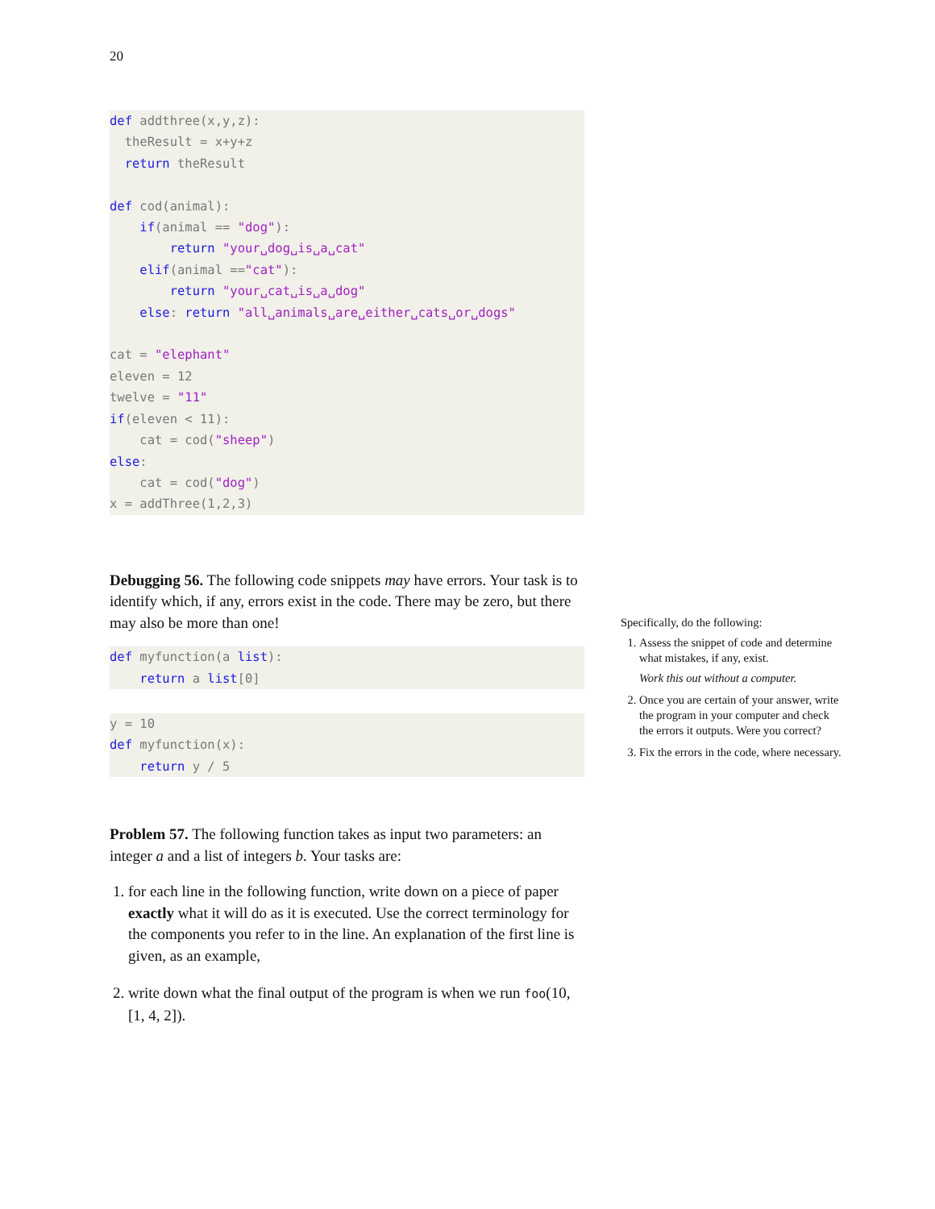20
def addthree(x,y,z):
  theResult = x+y+z
  return theResult

def cod(animal):
    if(animal == "dog"):
        return "your␣dog␣is␣a␣cat"
    elif(animal =="cat"):
        return "your␣cat␣is␣a␣dog"
    else: return "all␣animals␣are␣either␣cats␣or␣dogs"

cat = "elephant"
eleven = 12
twelve = "11"
if(eleven < 11):
    cat = cod("sheep")
else:
    cat = cod("dog")
x = addThree(1,2,3)
Debugging 56. The following code snippets may have errors. Your task is to identify which, if any, errors exist in the code. There may be zero, but there may also be more than one!
def myfunction(a list):
    return a list[0]
y = 10
def myfunction(x):
    return y / 5
Specifically, do the following:
1. Assess the snippet of code and determine what mistakes, if any, exist.
Work this out without a computer.
2. Once you are certain of your answer, write the program in your computer and check the errors it outputs. Were you correct?
3. Fix the errors in the code, where necessary.
Problem 57. The following function takes as input two parameters: an integer a and a list of integers b. Your tasks are:
1. for each line in the following function, write down on a piece of paper exactly what it will do as it is executed. Use the correct terminology for the components you refer to in the line. An explanation of the first line is given, as an example,
2. write down what the final output of the program is when we run foo(10, [1, 4, 2]).